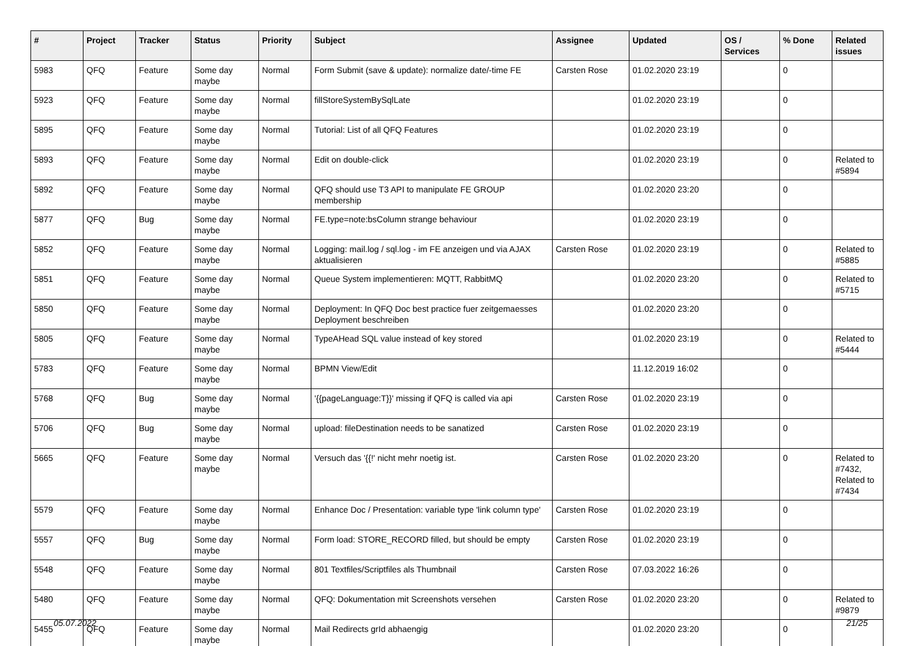| # | Project | Tracker | Status | Priority | Subject | Assignee | Updated | OS / Services | % Done | Related issues |
| --- | --- | --- | --- | --- | --- | --- | --- | --- | --- | --- |
| 5983 | QFQ | Feature | Some day maybe | Normal | Form Submit (save & update): normalize date/-time FE | Carsten Rose | 01.02.2020 23:19 | | 0 | |
| 5923 | QFQ | Feature | Some day maybe | Normal | fillStoreSystemBySqlLate | | 01.02.2020 23:19 | | 0 | |
| 5895 | QFQ | Feature | Some day maybe | Normal | Tutorial: List of all QFQ Features | | 01.02.2020 23:19 | | 0 | |
| 5893 | QFQ | Feature | Some day maybe | Normal | Edit on double-click | | 01.02.2020 23:19 | | 0 | Related to #5894 |
| 5892 | QFQ | Feature | Some day maybe | Normal | QFQ should use T3 API to manipulate FE GROUP membership | | 01.02.2020 23:20 | | 0 | |
| 5877 | QFQ | Bug | Some day maybe | Normal | FE.type=note:bsColumn strange behaviour | | 01.02.2020 23:19 | | 0 | |
| 5852 | QFQ | Feature | Some day maybe | Normal | Logging: mail.log / sql.log - im FE anzeigen und via AJAX aktualisieren | Carsten Rose | 01.02.2020 23:19 | | 0 | Related to #5885 |
| 5851 | QFQ | Feature | Some day maybe | Normal | Queue System implementieren: MQTT, RabbitMQ | | 01.02.2020 23:20 | | 0 | Related to #5715 |
| 5850 | QFQ | Feature | Some day maybe | Normal | Deployment: In QFQ Doc best practice fuer zeitgemaesses Deployment beschreiben | | 01.02.2020 23:20 | | 0 | |
| 5805 | QFQ | Feature | Some day maybe | Normal | TypeAHead SQL value instead of key stored | | 01.02.2020 23:19 | | 0 | Related to #5444 |
| 5783 | QFQ | Feature | Some day maybe | Normal | BPMN View/Edit | | 11.12.2019 16:02 | | 0 | |
| 5768 | QFQ | Bug | Some day maybe | Normal | '{{pageLanguage:T}}' missing if QFQ is called via api | Carsten Rose | 01.02.2020 23:19 | | 0 | |
| 5706 | QFQ | Bug | Some day maybe | Normal | upload: fileDestination needs to be sanatized | Carsten Rose | 01.02.2020 23:19 | | 0 | |
| 5665 | QFQ | Feature | Some day maybe | Normal | Versuch das '{{!' nicht mehr noetig ist. | Carsten Rose | 01.02.2020 23:20 | | 0 | Related to #7432, Related to #7434 |
| 5579 | QFQ | Feature | Some day maybe | Normal | Enhance Doc / Presentation: variable type 'link column type' | Carsten Rose | 01.02.2020 23:19 | | 0 | |
| 5557 | QFQ | Bug | Some day maybe | Normal | Form load: STORE_RECORD filled, but should be empty | Carsten Rose | 01.02.2020 23:19 | | 0 | |
| 5548 | QFQ | Feature | Some day maybe | Normal | 801 Textfiles/Scriptfiles als Thumbnail | Carsten Rose | 07.03.2022 16:26 | | 0 | |
| 5480 | QFQ | Feature | Some day maybe | Normal | QFQ: Dokumentation mit Screenshots versehen | Carsten Rose | 01.02.2020 23:20 | | 0 | Related to #9879 |
| 5455 | QFQ | Feature | Some day maybe | Normal | Mail Redirects grId abhaengig | | 01.02.2020 23:20 | | 0 | |
05.07.2022 21/25